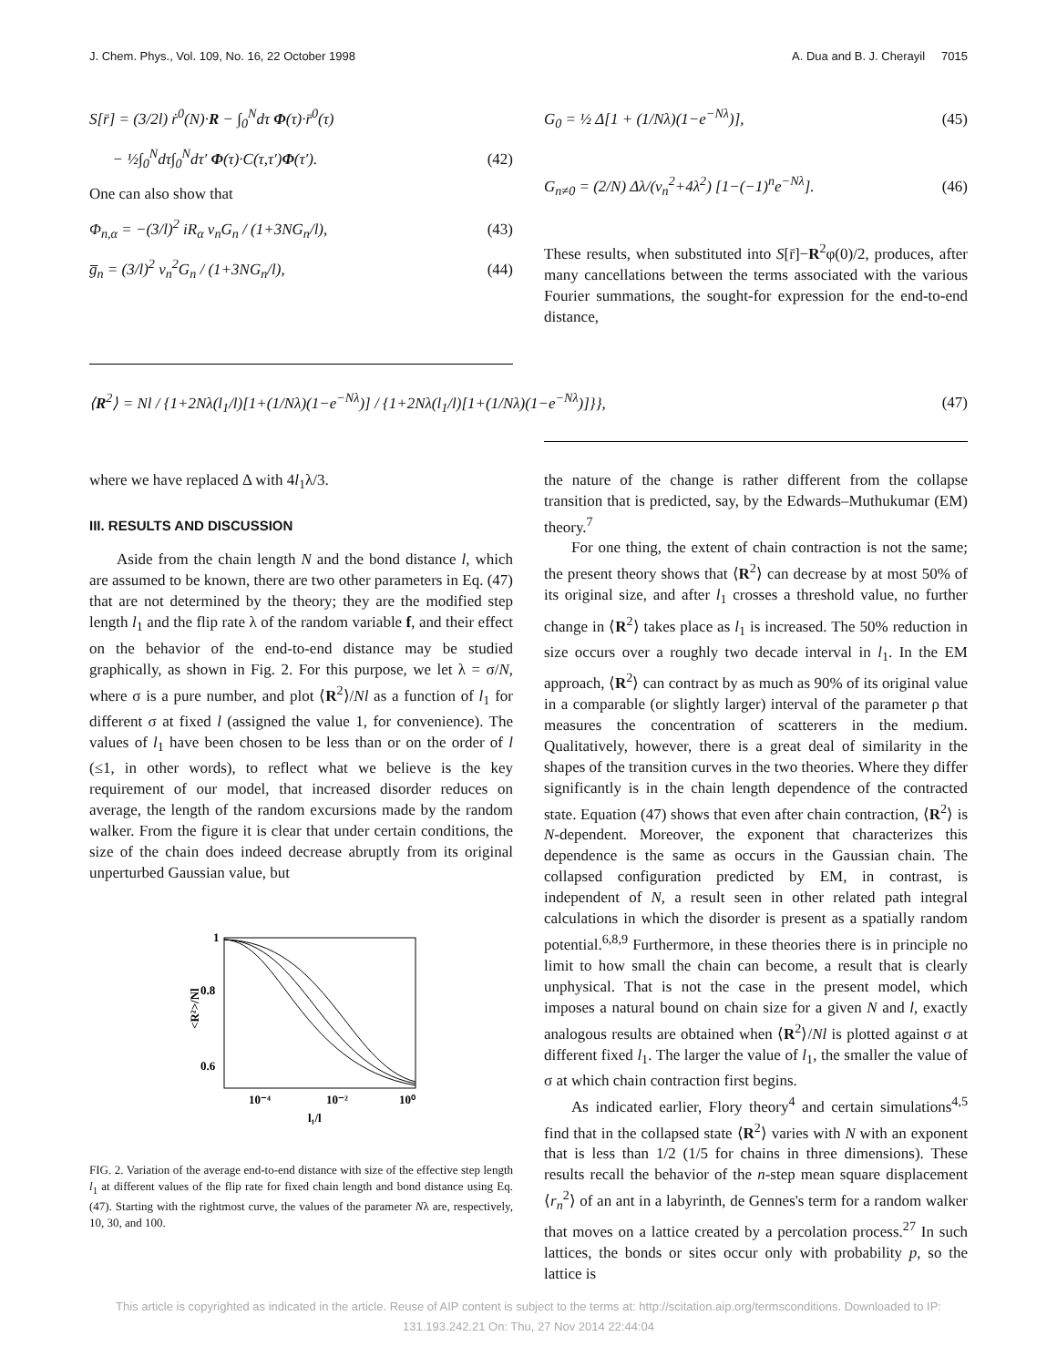J. Chem. Phys., Vol. 109, No. 16, 22 October 1998 A. Dua and B. J. Cherayil 7015
S[r̄] = (3/2l) ṙ<sup>0</sup>(N)·R − ∫<sub>0</sub><sup>N</sup>dτ Φ(τ)·r̄<sup>0</sup>(τ)
− ½∫<sub>0</sub><sup>N</sup>dτ∫<sub>0</sub><sup>N</sup>dτ′ Φ(τ)·C(τ,τ′)Φ(τ′). (42)
One can also show that
Φ<sub>n,α</sub> = −(3/l)<sup>2</sup> iR<sub>α</sub> ν<sub>n</sub>G<sub>n</sub> / (1+3NG<sub>n</sub>/l), (43)
g̅<sub>n</sub> = (3/l)<sup>2</sup> ν<sub>n</sub><sup>2</sup>G<sub>n</sub> / (1+3NG<sub>n</sub>/l), (44)
G<sub>0</sub> = ½ Δ[1 + (1/Nλ)(1−e<sup>−Nλ</sup>)], (45)
G<sub>n≠0</sub> = (2/N) Δλ/(ν<sub>n</sub><sup>2</sup>+4λ<sup>2</sup>) [1−(−1)<sup>n</sup>e<sup>−Nλ</sup>]. (46)
These results, when substituted into S[r̄]−R<sup>2</sup>φ(0)/2, produces, after many cancellations between the terms associated with the various Fourier summations, the sought-for expression for the end-to-end distance,
⟨R<sup>2</sup>⟩ = Nl / {1+2Nλ(l<sub>1</sub>/l)[1+(1/Nλ)(1−e<sup>−Nλ</sup>)] / {1+2Nλ(l<sub>1</sub>/l)[1+(1/Nλ)(1−e<sup>−Nλ</sup>)]}}, (47)
where we have replaced Δ with 4l<sub>1</sub>λ/3.
III. RESULTS AND DISCUSSION
Aside from the chain length N and the bond distance l, which are assumed to be known, there are two other parameters in Eq. (47) that are not determined by the theory; they are the modified step length l<sub>1</sub> and the flip rate λ of the random variable f, and their effect on the behavior of the end-to-end distance may be studied graphically, as shown in Fig. 2. For this purpose, we let λ = σ/N, where σ is a pure number, and plot ⟨R<sup>2</sup>⟩/Nl as a function of l<sub>1</sub> for different σ at fixed l (assigned the value 1, for convenience). The values of l<sub>1</sub> have been chosen to be less than or on the order of l (≤1, in other words), to reflect what we believe is the key requirement of our model, that increased disorder reduces on average, the length of the random excursions made by the random walker. From the figure it is clear that under certain conditions, the size of the chain does indeed decrease abruptly from its original unperturbed Gaussian value, but
1
0.8
0.6
<R²>/Nl
10⁻⁴
10⁻²
10⁰
l₁/l
FIG. 2. Variation of the average end-to-end distance with size of the effective step length l<sub>1</sub> at different values of the flip rate for fixed chain length and bond distance using Eq. (47). Starting with the rightmost curve, the values of the parameter Nλ are, respectively, 10, 30, and 100.
the nature of the change is rather different from the collapse transition that is predicted, say, by the Edwards–Muthukumar (EM) theory.<sup>7</sup>
For one thing, the extent of chain contraction is not the same; the present theory shows that ⟨R<sup>2</sup>⟩ can decrease by at most 50% of its original size, and after l<sub>1</sub> crosses a threshold value, no further change in ⟨R<sup>2</sup>⟩ takes place as l<sub>1</sub> is increased. The 50% reduction in size occurs over a roughly two decade interval in l<sub>1</sub>. In the EM approach, ⟨R<sup>2</sup>⟩ can contract by as much as 90% of its original value in a comparable (or slightly larger) interval of the parameter ρ that measures the concentration of scatterers in the medium. Qualitatively, however, there is a great deal of similarity in the shapes of the transition curves in the two theories. Where they differ significantly is in the chain length dependence of the contracted state. Equation (47) shows that even after chain contraction, ⟨R<sup>2</sup>⟩ is N-dependent. Moreover, the exponent that characterizes this dependence is the same as occurs in the Gaussian chain. The collapsed configuration predicted by EM, in contrast, is independent of N, a result seen in other related path integral calculations in which the disorder is present as a spatially random potential.<sup>6,8,9</sup> Furthermore, in these theories there is in principle no limit to how small the chain can become, a result that is clearly unphysical. That is not the case in the present model, which imposes a natural bound on chain size for a given N and l, exactly analogous results are obtained when ⟨R<sup>2</sup>⟩/Nl is plotted against σ at different fixed l<sub>1</sub>. The larger the value of l<sub>1</sub>, the smaller the value of σ at which chain contraction first begins.
As indicated earlier, Flory theory<sup>4</sup> and certain simulations<sup>4,5</sup> find that in the collapsed state ⟨R<sup>2</sup>⟩ varies with N with an exponent that is less than 1/2 (1/5 for chains in three dimensions). These results recall the behavior of the n-step mean square displacement ⟨r<sub>n</sub><sup>2</sup>⟩ of an ant in a labyrinth, de Gennes's term for a random walker that moves on a lattice created by a percolation process.<sup>27</sup> In such lattices, the bonds or sites occur only with probability p, so the lattice is
This article is copyrighted as indicated in the article. Reuse of AIP content is subject to the terms at: http://scitation.aip.org/termsconditions. Downloaded to IP:
131.193.242.21 On: Thu, 27 Nov 2014 22:44:04